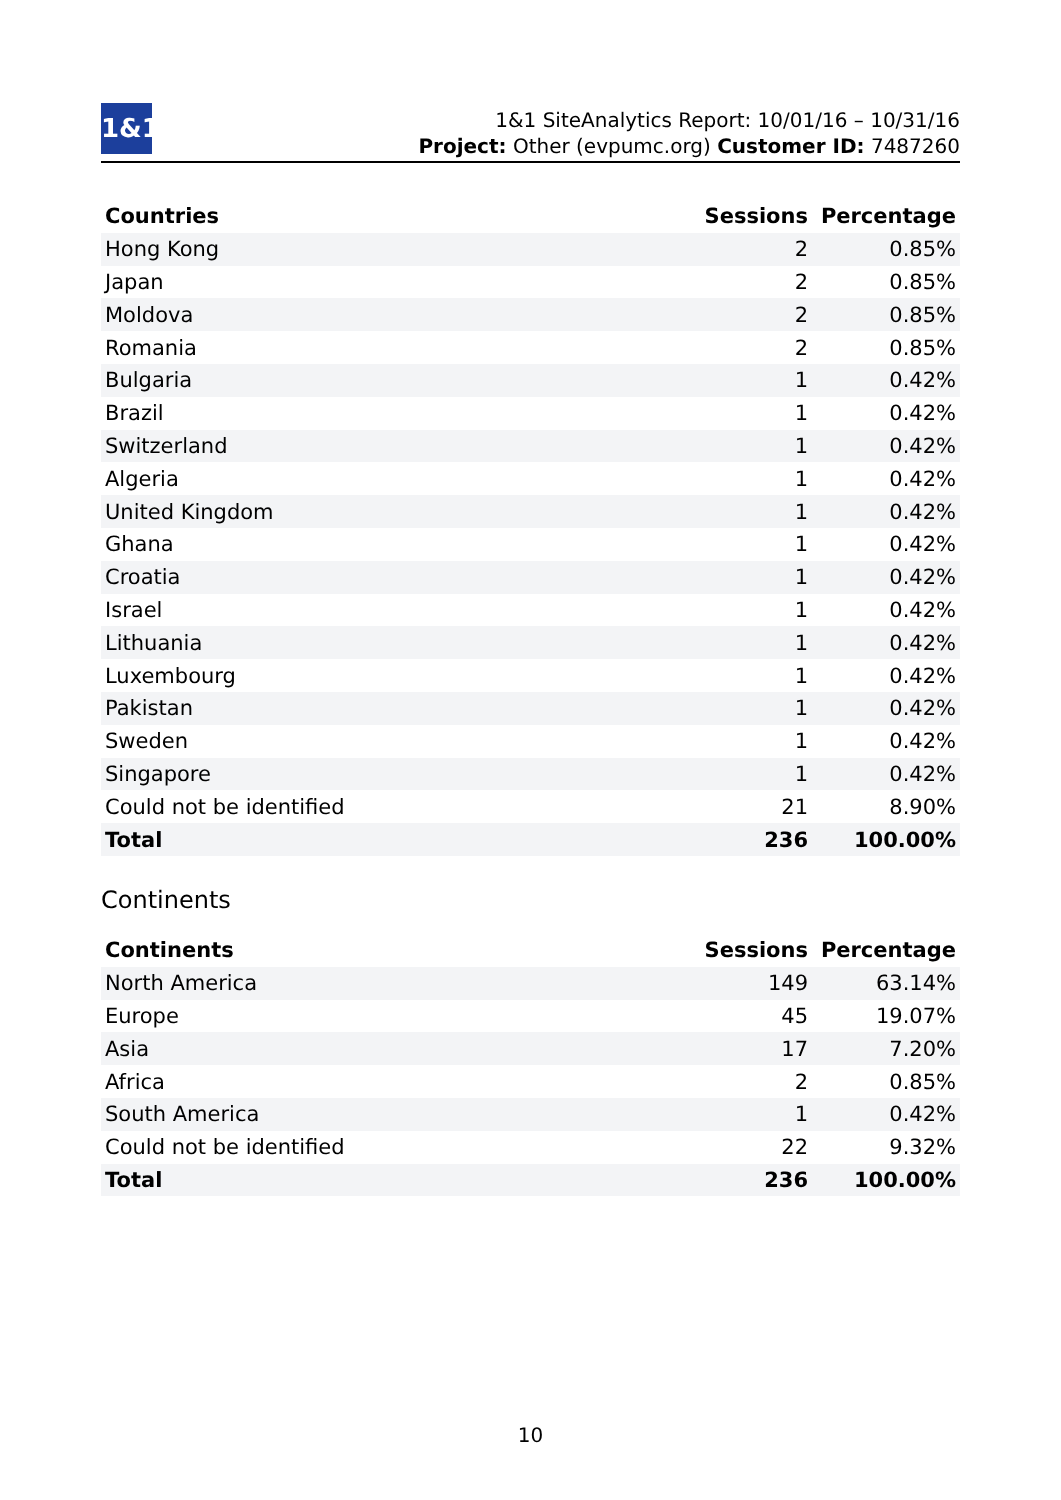1&1
1&1 SiteAnalytics Report: 10/01/16 – 10/31/16
Project: Other (evpumc.org) Customer ID: 7487260
| Countries | Sessions | Percentage |
| --- | --- | --- |
| Hong Kong | 2 | 0.85% |
| Japan | 2 | 0.85% |
| Moldova | 2 | 0.85% |
| Romania | 2 | 0.85% |
| Bulgaria | 1 | 0.42% |
| Brazil | 1 | 0.42% |
| Switzerland | 1 | 0.42% |
| Algeria | 1 | 0.42% |
| United Kingdom | 1 | 0.42% |
| Ghana | 1 | 0.42% |
| Croatia | 1 | 0.42% |
| Israel | 1 | 0.42% |
| Lithuania | 1 | 0.42% |
| Luxembourg | 1 | 0.42% |
| Pakistan | 1 | 0.42% |
| Sweden | 1 | 0.42% |
| Singapore | 1 | 0.42% |
| Could not be identified | 21 | 8.90% |
| Total | 236 | 100.00% |
Continents
| Continents | Sessions | Percentage |
| --- | --- | --- |
| North America | 149 | 63.14% |
| Europe | 45 | 19.07% |
| Asia | 17 | 7.20% |
| Africa | 2 | 0.85% |
| South America | 1 | 0.42% |
| Could not be identified | 22 | 9.32% |
| Total | 236 | 100.00% |
10